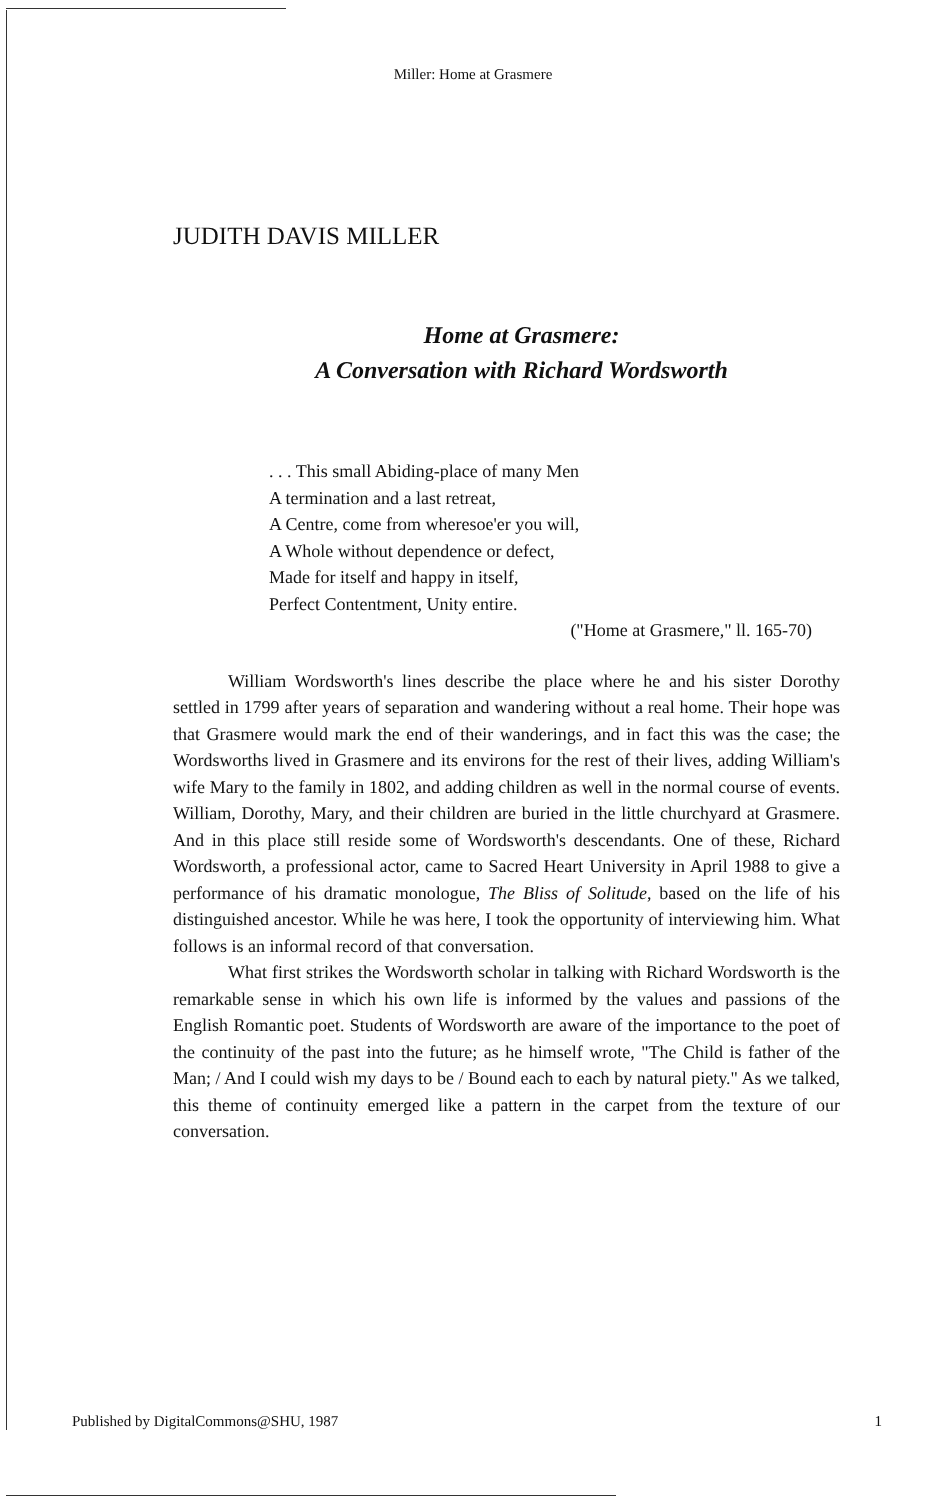Miller: Home at Grasmere
JUDITH DAVIS MILLER
Home at Grasmere:
A Conversation with Richard Wordsworth
. . . This small Abiding-place of many Men
A termination and a last retreat,
A Centre, come from wheresoe'er you will,
A Whole without dependence or defect,
Made for itself and happy in itself,
Perfect Contentment, Unity entire.
("Home at Grasmere," ll. 165-70)
William Wordsworth's lines describe the place where he and his sister Dorothy settled in 1799 after years of separation and wandering without a real home. Their hope was that Grasmere would mark the end of their wanderings, and in fact this was the case; the Wordsworths lived in Grasmere and its environs for the rest of their lives, adding William's wife Mary to the family in 1802, and adding children as well in the normal course of events. William, Dorothy, Mary, and their children are buried in the little churchyard at Grasmere. And in this place still reside some of Wordsworth's descendants. One of these, Richard Wordsworth, a professional actor, came to Sacred Heart University in April 1988 to give a performance of his dramatic monologue, The Bliss of Solitude, based on the life of his distinguished ancestor. While he was here, I took the opportunity of interviewing him. What follows is an informal record of that conversation.
What first strikes the Wordsworth scholar in talking with Richard Wordsworth is the remarkable sense in which his own life is informed by the values and passions of the English Romantic poet. Students of Wordsworth are aware of the importance to the poet of the continuity of the past into the future; as he himself wrote, "The Child is father of the Man; / And I could wish my days to be / Bound each to each by natural piety." As we talked, this theme of continuity emerged like a pattern in the carpet from the texture of our conversation.
Published by DigitalCommons@SHU, 1987 1